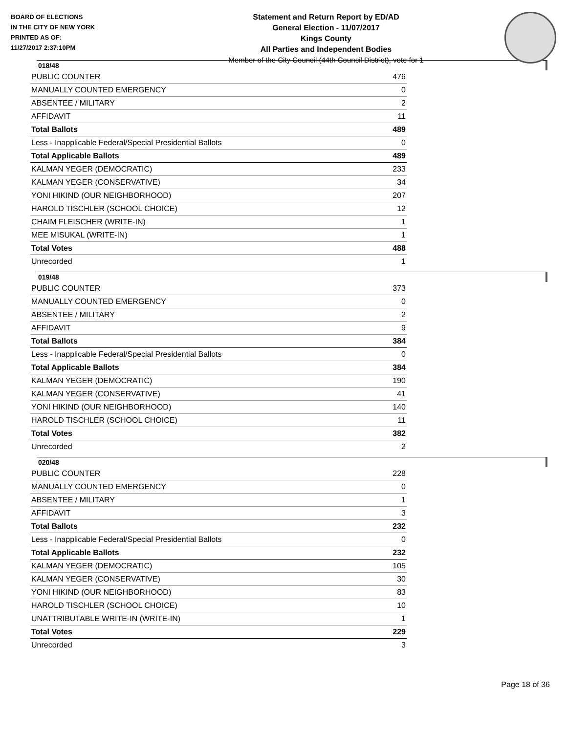BOARD OF ELECTIONS
IN THE CITY OF NEW YORK
PRINTED AS OF:
11/27/2017 2:37:10PM
Statement and Return Report by ED/AD
General Election - 11/07/2017
Kings County
All Parties and Independent Bodies
Member of the City Council (44th Council District), vote for 1
018/48
| PUBLIC COUNTER | 476 |
| MANUALLY COUNTED EMERGENCY | 0 |
| ABSENTEE / MILITARY | 2 |
| AFFIDAVIT | 11 |
| Total Ballots | 489 |
| Less - Inapplicable Federal/Special Presidential Ballots | 0 |
| Total Applicable Ballots | 489 |
| KALMAN YEGER (DEMOCRATIC) | 233 |
| KALMAN YEGER (CONSERVATIVE) | 34 |
| YONI HIKIND (OUR NEIGHBORHOOD) | 207 |
| HAROLD TISCHLER (SCHOOL CHOICE) | 12 |
| CHAIM FLEISCHER (WRITE-IN) | 1 |
| MEE MISUKAL (WRITE-IN) | 1 |
| Total Votes | 488 |
| Unrecorded | 1 |
019/48
| PUBLIC COUNTER | 373 |
| MANUALLY COUNTED EMERGENCY | 0 |
| ABSENTEE / MILITARY | 2 |
| AFFIDAVIT | 9 |
| Total Ballots | 384 |
| Less - Inapplicable Federal/Special Presidential Ballots | 0 |
| Total Applicable Ballots | 384 |
| KALMAN YEGER (DEMOCRATIC) | 190 |
| KALMAN YEGER (CONSERVATIVE) | 41 |
| YONI HIKIND (OUR NEIGHBORHOOD) | 140 |
| HAROLD TISCHLER (SCHOOL CHOICE) | 11 |
| Total Votes | 382 |
| Unrecorded | 2 |
020/48
| PUBLIC COUNTER | 228 |
| MANUALLY COUNTED EMERGENCY | 0 |
| ABSENTEE / MILITARY | 1 |
| AFFIDAVIT | 3 |
| Total Ballots | 232 |
| Less - Inapplicable Federal/Special Presidential Ballots | 0 |
| Total Applicable Ballots | 232 |
| KALMAN YEGER (DEMOCRATIC) | 105 |
| KALMAN YEGER (CONSERVATIVE) | 30 |
| YONI HIKIND (OUR NEIGHBORHOOD) | 83 |
| HAROLD TISCHLER (SCHOOL CHOICE) | 10 |
| UNATTRIBUTABLE WRITE-IN (WRITE-IN) | 1 |
| Total Votes | 229 |
| Unrecorded | 3 |
Page 18 of 36